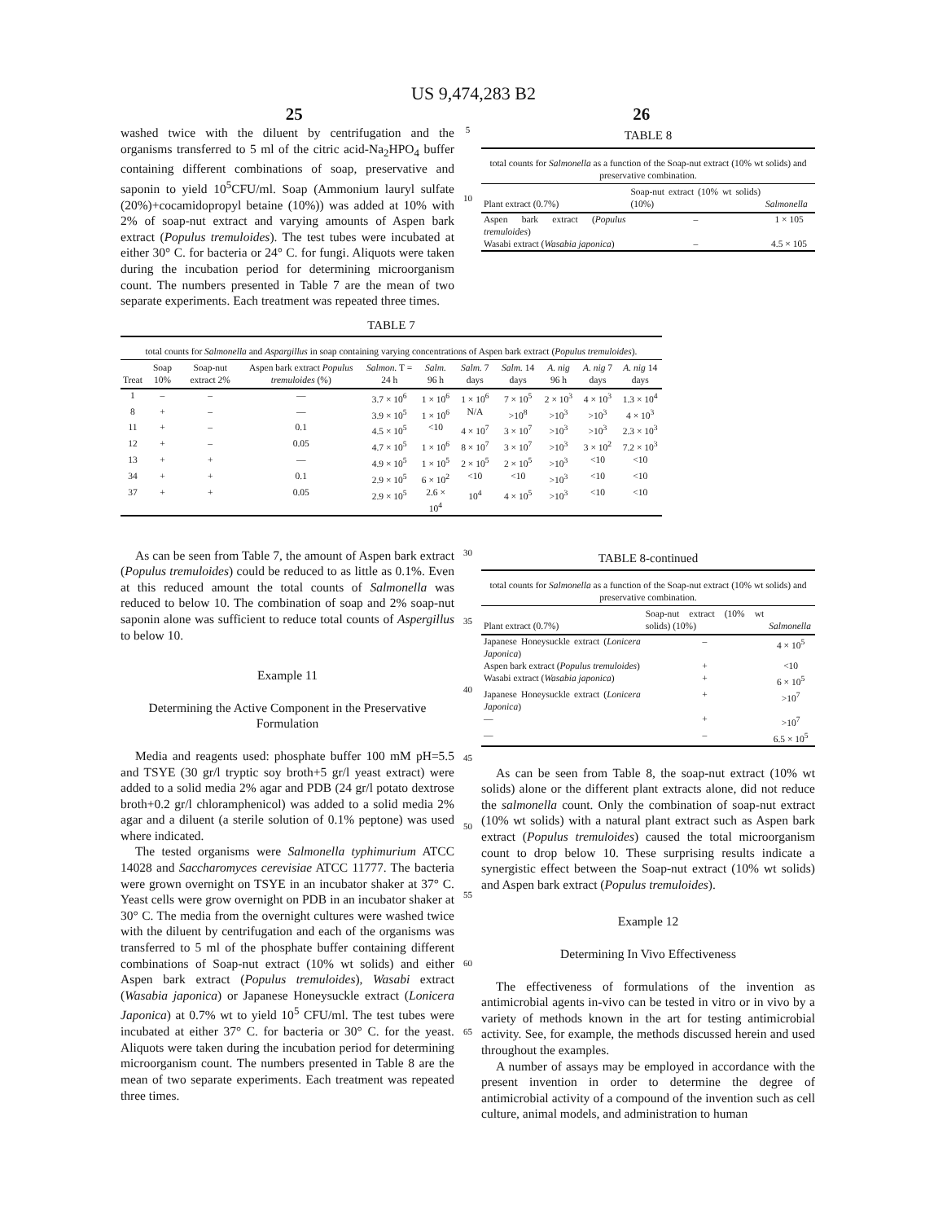US 9,474,283 B2
25 26
washed twice with the diluent by centrifugation and the organisms transferred to 5 ml of the citric acid-Na<sub>2</sub>HPO<sub>4</sub> buffer containing different combinations of soap, preservative and saponin to yield 10<sup>5</sup>CFU/ml. Soap (Ammonium lauryl sulfate (20%)+cocamidopropyl betaine (10%)) was added at 10% with 2% of soap-nut extract and varying amounts of Aspen bark extract (Populus tremuloides). The test tubes were incubated at either 30° C. for bacteria or 24° C. for fungi. Aliquots were taken during the incubation period for determining microorganism count. The numbers presented in Table 7 are the mean of two separate experiments. Each treatment was repeated three times.
5
10
TABLE 8
| total counts for Salmonella as a function of the Soap-nut extract (10% wt solids) and preservative combination. | | |
| --- | --- | --- |
| Plant extract (0.7%) | Soap-nut extract (10% wt solids) (10%) | Salmonella |
| Aspen bark extract ( Populus tremuloides ) | – | 1 × 105 |
| Wasabi extract ( Wasabia japonica ) | – | 4.5 × 105 |
TABLE 7
| total counts for Salmonella and Aspargillus in soap containing varying concentrations of Aspen bark extract ( Populus tremuloides ). | | | | | | | | | | |
| --- | --- | --- | --- | --- | --- | --- | --- | --- | --- | --- |
| Treat | Soap 10% | Soap-nut extract 2% | Aspen bark extract Populus tremuloides (%) | Salmon. T = 24 h | Salm. 96 h | Salm. 7 days | Salm. 14 days | A. nig 96 h | A. nig 7 days | A. nig 14 days |
| 1 | – | – | — | 3.7 × 10<sup>6</sup> | 1 × 10<sup>6</sup> | 1 × 10<sup>6</sup> | 7 × 10<sup>5</sup> | 2 × 10<sup>3</sup> | 4 × 10<sup>3</sup> | 1.3 × 10<sup>4</sup> |
| 8 | + | – | — | 3.9 × 10<sup>5</sup> | 1 × 10<sup>6</sup> | N/A | >10<sup>8</sup> | >10<sup>3</sup> | >10<sup>3</sup> | 4 × 10<sup>3</sup> |
| 11 | + | – | 0.1 | 4.5 × 10<sup>5</sup> | <10 | 4 × 10<sup>7</sup> | 3 × 10<sup>7</sup> | >10<sup>3</sup> | >10<sup>3</sup> | 2.3 × 10<sup>3</sup> |
| 12 | + | – | 0.05 | 4.7 × 10<sup>5</sup> | 1 × 10<sup>6</sup> | 8 × 10<sup>7</sup> | 3 × 10<sup>7</sup> | >10<sup>3</sup> | 3 × 10<sup>2</sup> | 7.2 × 10<sup>3</sup> |
| 13 | + | + | — | 4.9 × 10<sup>5</sup> | 1 × 10<sup>5</sup> | 2 × 10<sup>5</sup> | 2 × 10<sup>5</sup> | >10<sup>3</sup> | <10 | <10 |
| 34 | + | + | 0.1 | 2.9 × 10<sup>5</sup> | 6 × 10<sup>2</sup> | <10 | <10 | >10<sup>3</sup> | <10 | <10 |
| 37 | + | + | 0.05 | 2.9 × 10<sup>5</sup> | 2.6 × 10<sup>4</sup> | 10<sup>4</sup> | 4 × 10<sup>5</sup> | >10<sup>3</sup> | <10 | <10 |
As can be seen from Table 7, the amount of Aspen bark extract (Populus tremuloides) could be reduced to as little as 0.1%. Even at this reduced amount the total counts of Salmonella was reduced to below 10. The combination of soap and 2% soap-nut saponin alone was sufficient to reduce total counts of Aspergillus to below 10.
Example 11
Determining the Active Component in the Preservative Formulation
Media and reagents used: phosphate buffer 100 mM pH=5.5 and TSYE (30 gr/l tryptic soy broth+5 gr/l yeast extract) were added to a solid media 2% agar and PDB (24 gr/l potato dextrose broth+0.2 gr/l chloramphenicol) was added to a solid media 2% agar and a diluent (a sterile solution of 0.1% peptone) was used where indicated.
The tested organisms were Salmonella typhimurium ATCC 14028 and Saccharomyces cerevisiae ATCC 11777. The bacteria were grown overnight on TSYE in an incubator shaker at 37° C. Yeast cells were grow overnight on PDB in an incubator shaker at 30° C. The media from the overnight cultures were washed twice with the diluent by centrifugation and each of the organisms was transferred to 5 ml of the phosphate buffer containing different combinations of Soap-nut extract (10% wt solids) and either Aspen bark extract (Populus tremuloides), Wasabi extract (Wasabia japonica) or Japanese Honeysuckle extract (Lonicera Japonica) at 0.7% wt to yield 10<sup>5</sup> CFU/ml. The test tubes were incubated at either 37° C. for bacteria or 30° C. for the yeast. Aliquots were taken during the incubation period for determining microorganism count. The numbers presented in Table 8 are the mean of two separate experiments. Each treatment was repeated three times.
30
35
40
45
50
55
60
65
TABLE 8-continued
| total counts for Salmonella as a function of the Soap-nut extract (10% wt solids) and preservative combination. | | |
| --- | --- | --- |
| Plant extract (0.7%) | Soap-nut extract (10% wt solids) (10%) | Salmonella |
| Japanese Honeysuckle extract ( Lonicera Japonica ) | – | 4 × 10<sup>5</sup> |
| Aspen bark extract ( Populus tremuloides ) | + | <10 |
| Wasabi extract ( Wasabia japonica ) | + | 6 × 10<sup>5</sup> |
| Japanese Honeysuckle extract ( Lonicera Japonica ) | + | >10<sup>7</sup> |
| — | + | >10<sup>7</sup> |
| — | – | 6.5 × 10<sup>5</sup> |
As can be seen from Table 8, the soap-nut extract (10% wt solids) alone or the different plant extracts alone, did not reduce the salmonella count. Only the combination of soap-nut extract (10% wt solids) with a natural plant extract such as Aspen bark extract (Populus tremuloides) caused the total microorganism count to drop below 10. These surprising results indicate a synergistic effect between the Soap-nut extract (10% wt solids) and Aspen bark extract (Populus tremuloides).
Example 12
Determining In Vivo Effectiveness
The effectiveness of formulations of the invention as antimicrobial agents in-vivo can be tested in vitro or in vivo by a variety of methods known in the art for testing antimicrobial activity. See, for example, the methods discussed herein and used throughout the examples.
A number of assays may be employed in accordance with the present invention in order to determine the degree of antimicrobial activity of a compound of the invention such as cell culture, animal models, and administration to human